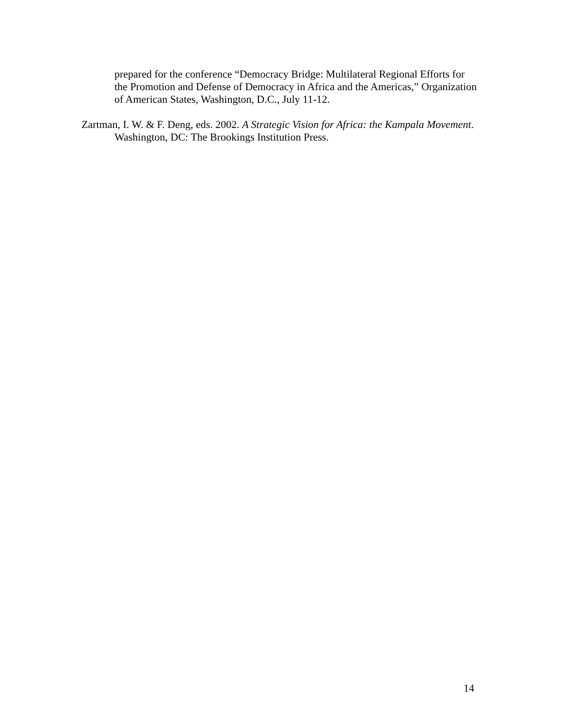prepared for the conference “Democracy Bridge: Multilateral Regional Efforts for the Promotion and Defense of Democracy in Africa and the Americas,” Organization of American States, Washington, D.C., July 11-12.
Zartman, I. W. & F. Deng, eds. 2002. A Strategic Vision for Africa: the Kampala Movement. Washington, DC: The Brookings Institution Press.
14